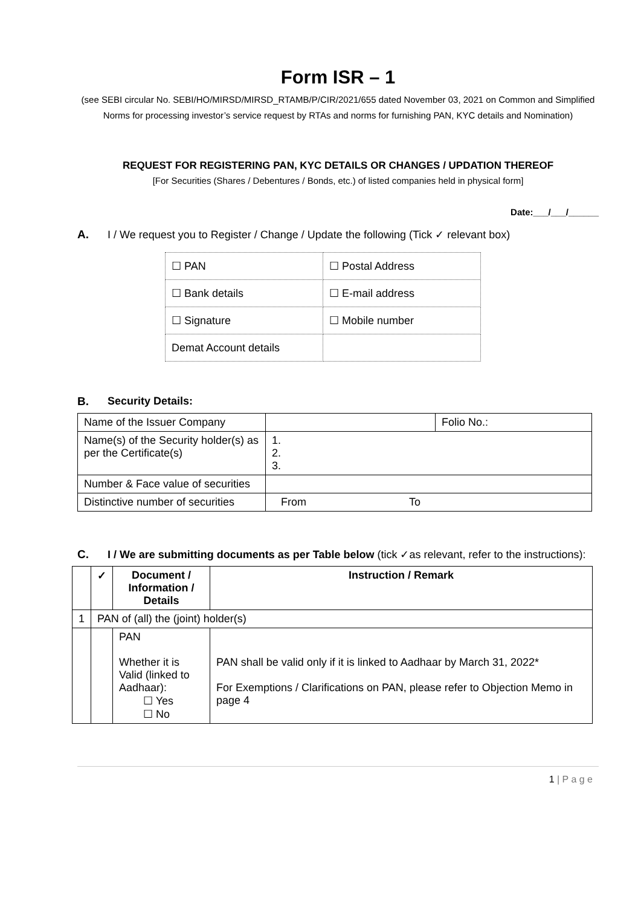Form ISR – 1
(see SEBI circular No. SEBI/HO/MIRSD/MIRSD_RTAMB/P/CIR/2021/655 dated November 03, 2021 on Common and Simplified Norms for processing investor’s service request by RTAs and norms for furnishing PAN, KYC details and Nomination)
REQUEST FOR REGISTERING PAN, KYC DETAILS OR CHANGES / UPDATION THEREOF
[For Securities (Shares / Debentures / Bonds, etc.) of listed companies held in physical form]
Date:___/___/______
A. I / We request you to Register / Change / Update the following (Tick ✓ relevant box)
| ☐ PAN | ☐ Postal Address |
| ☐ Bank details | ☐ E-mail address |
| ☐ Signature | ☐ Mobile number |
| Demat Account details | |
B. Security Details:
| Name of the Issuer Company | | Folio No.: |
| Name(s) of the Security holder(s) as per the Certificate(s) | 1. 2. 3. | |
| Number & Face value of securities | | |
| Distinctive number of securities | From To | |
C. I / We are submitting documents as per Table below (tick ✓as relevant, refer to the instructions):
| | ✓ | Document / Information / Details | Instruction / Remark |
| --- | --- | --- | --- |
| 1 | PAN of (all) the (joint) holder(s) | | |
| | | PAN Whether it is Valid (linked to Aadhaar): ☐ Yes ☐ No | PAN shall be valid only if it is linked to Aadhaar by March 31, 2022* For Exemptions / Clarifications on PAN, please refer to Objection Memo in page 4 |
1 | P a g e